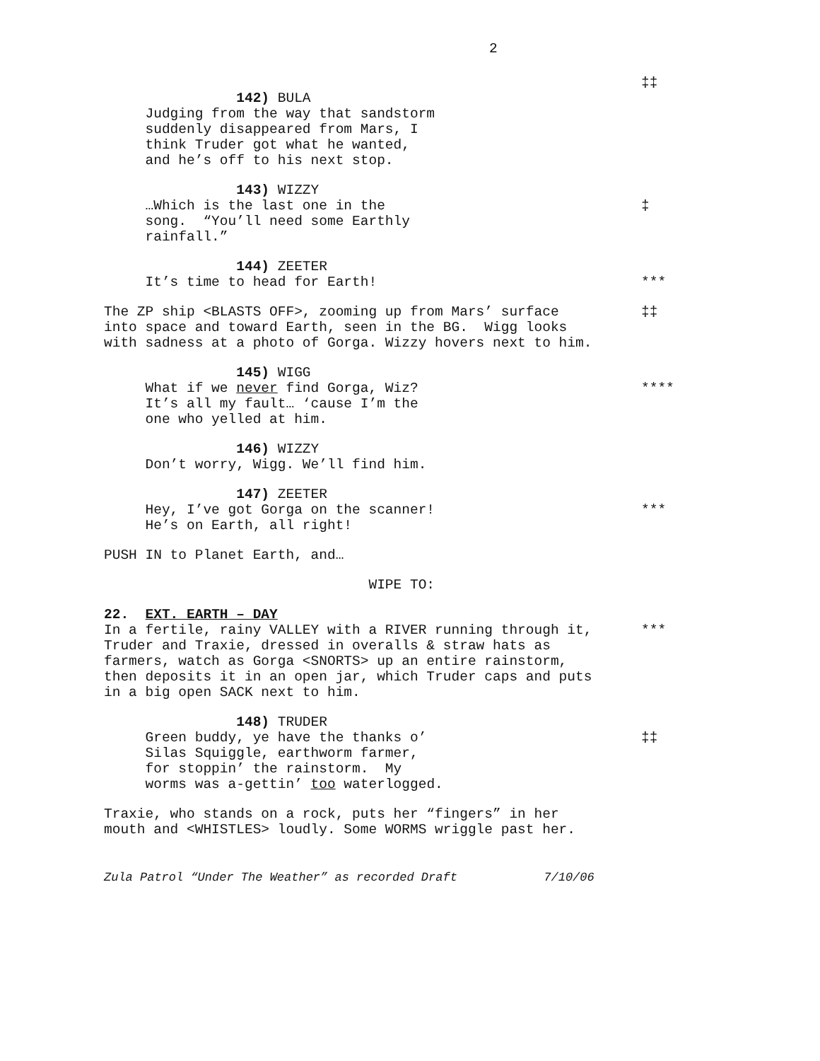2
‡‡
142) BULA Judging from the way that sandstorm suddenly disappeared from Mars, I think Truder got what he wanted, and he’s off to his next stop.
143) WIZZY …Which is the last one in the song. “You’ll need some Earthly rainfall.”
‡
144) ZEETER It’s time to head for Earth!
***
The ZP ship <BLASTS OFF>, zooming up from Mars’ surface into space and toward Earth, seen in the BG. Wigg looks with sadness at a photo of Gorga. Wizzy hovers next to him.
‡‡
145) WIGG What if we never find Gorga, Wiz? It’s all my fault… ‘cause I’m the one who yelled at him.
****
146) WIZZY Don’t worry, Wigg. We’ll find him.
147) ZEETER Hey, I’ve got Gorga on the scanner! He’s on Earth, all right!
***
PUSH IN to Planet Earth, and…
WIPE TO:
22. EXT. EARTH – DAY In a fertile, rainy VALLEY with a RIVER running through it, Truder and Traxie, dressed in overalls & straw hats as farmers, watch as Gorga <SNORTS> up an entire rainstorm, then deposits it in an open jar, which Truder caps and puts in a big open SACK next to him.
***
148) TRUDER Green buddy, ye have the thanks o’ Silas Squiggle, earthworm farmer, for stoppin’ the rainstorm. My worms was a-gettin’ too waterlogged.
‡‡
Traxie, who stands on a rock, puts her “fingers” in her mouth and <WHISTLES> loudly. Some WORMS wriggle past her.
Zula Patrol “Under The Weather” as recorded Draft 7/10/06